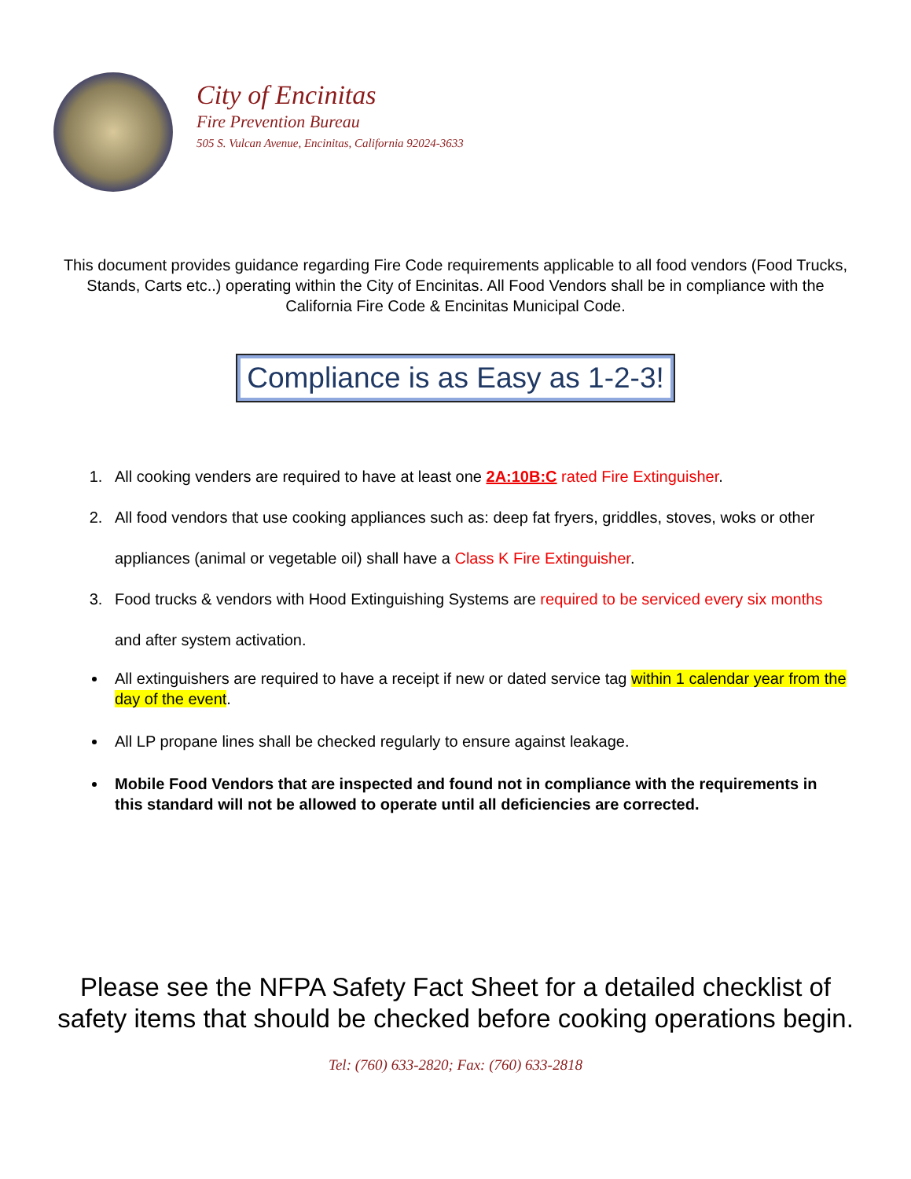City of Encinitas
Fire Prevention Bureau
505 S. Vulcan Avenue, Encinitas, California 92024-3633
This document provides guidance regarding Fire Code requirements applicable to all food vendors (Food Trucks, Stands, Carts etc..) operating within the City of Encinitas. All Food Vendors shall be in compliance with the California Fire Code & Encinitas Municipal Code.
Compliance is as Easy as 1-2-3!
1. All cooking venders are required to have at least one 2A:10B:C rated Fire Extinguisher.
2. All food vendors that use cooking appliances such as: deep fat fryers, griddles, stoves, woks or other appliances (animal or vegetable oil) shall have a Class K Fire Extinguisher.
3. Food trucks & vendors with Hood Extinguishing Systems are required to be serviced every six months and after system activation.
All extinguishers are required to have a receipt if new or dated service tag within 1 calendar year from the day of the event.
All LP propane lines shall be checked regularly to ensure against leakage.
Mobile Food Vendors that are inspected and found not in compliance with the requirements in this standard will not be allowed to operate until all deficiencies are corrected.
Please see the NFPA Safety Fact Sheet for a detailed checklist of safety items that should be checked before cooking operations begin.
Tel: (760) 633-2820; Fax: (760) 633-2818